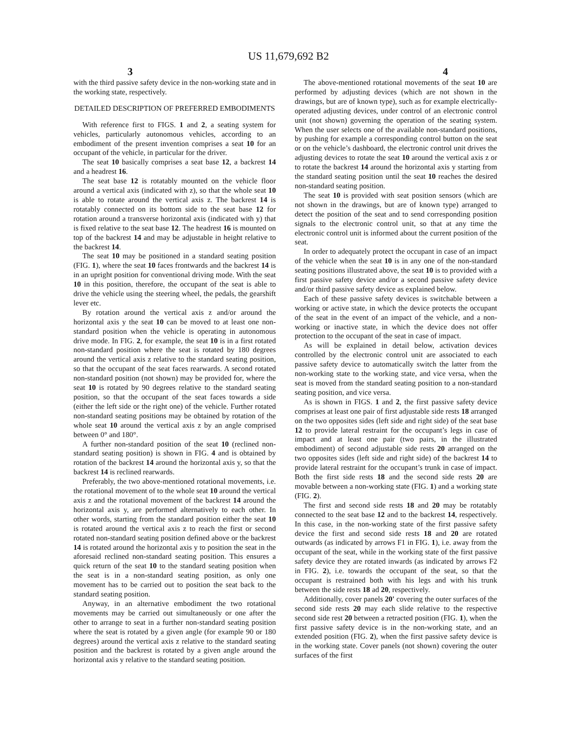US 11,679,692 B2
3 4
with the third passive safety device in the non-working state and in the working state, respectively.
DETAILED DESCRIPTION OF PREFERRED EMBODIMENTS
With reference first to FIGS. 1 and 2, a seating system for vehicles, particularly autonomous vehicles, according to an embodiment of the present invention comprises a seat 10 for an occupant of the vehicle, in particular for the driver.
The seat 10 basically comprises a seat base 12, a backrest 14 and a headrest 16.
The seat base 12 is rotatably mounted on the vehicle floor around a vertical axis (indicated with z), so that the whole seat 10 is able to rotate around the vertical axis z. The backrest 14 is rotatably connected on its bottom side to the seat base 12 for rotation around a transverse horizontal axis (indicated with y) that is fixed relative to the seat base 12. The headrest 16 is mounted on top of the backrest 14 and may be adjustable in height relative to the backrest 14.
The seat 10 may be positioned in a standard seating position (FIG. 1), where the seat 10 faces frontwards and the backrest 14 is in an upright position for conventional driving mode. With the seat 10 in this position, therefore, the occupant of the seat is able to drive the vehicle using the steering wheel, the pedals, the gearshift lever etc.
By rotation around the vertical axis z and/or around the horizontal axis y the seat 10 can be moved to at least one non-standard position when the vehicle is operating in autonomous drive mode. In FIG. 2, for example, the seat 10 is in a first rotated non-standard position where the seat is rotated by 180 degrees around the vertical axis z relative to the standard seating position, so that the occupant of the seat faces rearwards. A second rotated non-standard position (not shown) may be provided for, where the seat 10 is rotated by 90 degrees relative to the standard seating position, so that the occupant of the seat faces towards a side (either the left side or the right one) of the vehicle. Further rotated non-standard seating positions may be obtained by rotation of the whole seat 10 around the vertical axis z by an angle comprised between 0° and 180°.
A further non-standard position of the seat 10 (reclined non-standard seating position) is shown in FIG. 4 and is obtained by rotation of the backrest 14 around the horizontal axis y, so that the backrest 14 is reclined rearwards.
Preferably, the two above-mentioned rotational movements, i.e. the rotational movement of to the whole seat 10 around the vertical axis z and the rotational movement of the backrest 14 around the horizontal axis y, are performed alternatively to each other. In other words, starting from the standard position either the seat 10 is rotated around the vertical axis z to reach the first or second rotated non-standard seating position defined above or the backrest 14 is rotated around the horizontal axis y to position the seat in the aforesaid reclined non-standard seating position. This ensures a quick return of the seat 10 to the standard seating position when the seat is in a non-standard seating position, as only one movement has to be carried out to position the seat back to the standard seating position.
Anyway, in an alternative embodiment the two rotational movements may be carried out simultaneously or one after the other to arrange to seat in a further non-standard seating position where the seat is rotated by a given angle (for example 90 or 180 degrees) around the vertical axis z relative to the standard seating position and the backrest is rotated by a given angle around the horizontal axis y relative to the standard seating position.
The above-mentioned rotational movements of the seat 10 are performed by adjusting devices (which are not shown in the drawings, but are of known type), such as for example electrically-operated adjusting devices, under control of an electronic control unit (not shown) governing the operation of the seating system. When the user selects one of the available non-standard positions, by pushing for example a corresponding control button on the seat or on the vehicle’s dashboard, the electronic control unit drives the adjusting devices to rotate the seat 10 around the vertical axis z or to rotate the backrest 14 around the horizontal axis y starting from the standard seating position until the seat 10 reaches the desired non-standard seating position.
The seat 10 is provided with seat position sensors (which are not shown in the drawings, but are of known type) arranged to detect the position of the seat and to send corresponding position signals to the electronic control unit, so that at any time the electronic control unit is informed about the current position of the seat.
In order to adequately protect the occupant in case of an impact of the vehicle when the seat 10 is in any one of the non-standard seating positions illustrated above, the seat 10 is to provided with a first passive safety device and/or a second passive safety device and/or third passive safety device as explained below.
Each of these passive safety devices is switchable between a working or active state, in which the device protects the occupant of the seat in the event of an impact of the vehicle, and a non-working or inactive state, in which the device does not offer protection to the occupant of the seat in case of impact.
As will be explained in detail below, activation devices controlled by the electronic control unit are associated to each passive safety device to automatically switch the latter from the non-working state to the working state, and vice versa, when the seat is moved from the standard seating position to a non-standard seating position, and vice versa.
As is shown in FIGS. 1 and 2, the first passive safety device comprises at least one pair of first adjustable side rests 18 arranged on the two opposites sides (left side and right side) of the seat base 12 to provide lateral restraint for the occupant’s legs in case of impact and at least one pair (two pairs, in the illustrated embodiment) of second adjustable side rests 20 arranged on the two opposites sides (left side and right side) of the backrest 14 to provide lateral restraint for the occupant’s trunk in case of impact. Both the first side rests 18 and the second side rests 20 are movable between a non-working state (FIG. 1) and a working state (FIG. 2).
The first and second side rests 18 and 20 may be rotatably connected to the seat base 12 and to the backrest 14, respectively. In this case, in the non-working state of the first passive safety device the first and second side rests 18 and 20 are rotated outwards (as indicated by arrows F1 in FIG. 1), i.e. away from the occupant of the seat, while in the working state of the first passive safety device they are rotated inwards (as indicated by arrows F2 in FIG. 2), i.e. towards the occupant of the seat, so that the occupant is restrained both with his legs and with his trunk between the side rests 18 ad 20, respectively.
Additionally, cover panels 20' covering the outer surfaces of the second side rests 20 may each slide relative to the respective second side rest 20 between a retracted position (FIG. 1), when the first passive safety device is in the non-working state, and an extended position (FIG. 2), when the first passive safety device is in the working state. Cover panels (not shown) covering the outer surfaces of the first